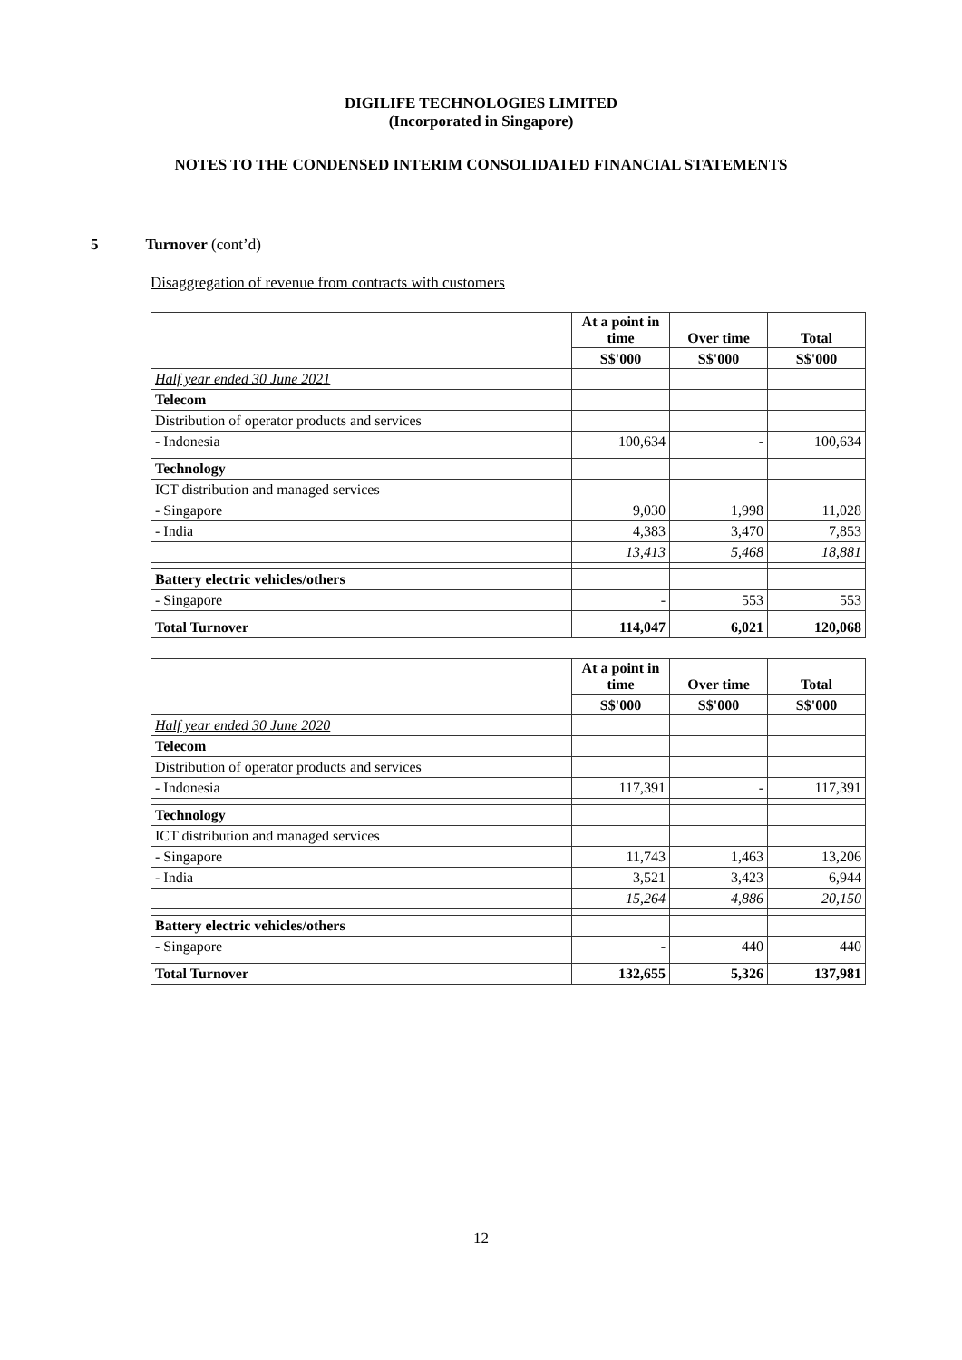DIGILIFE TECHNOLOGIES LIMITED
(Incorporated in Singapore)
NOTES TO THE CONDENSED INTERIM CONSOLIDATED FINANCIAL STATEMENTS
5 Turnover (cont’d)
Disaggregation of revenue from contracts with customers
| | At a point in time | Over time | Total |
| --- | --- | --- | --- |
| | S$'000 | S$'000 | S$'000 |
| Half year ended 30 June 2021 | | | |
| Telecom | | | |
| Distribution of operator products and services | | | |
| - Indonesia | 100,634 | - | 100,634 |
| Technology | | | |
| ICT distribution and managed services | | | |
| - Singapore | 9,030 | 1,998 | 11,028 |
| - India | 4,383 | 3,470 | 7,853 |
| | 13,413 | 5,468 | 18,881 |
| Battery electric vehicles/others | | | |
| - Singapore | - | 553 | 553 |
| Total Turnover | 114,047 | 6,021 | 120,068 |
| | At a point in time | Over time | Total |
| --- | --- | --- | --- |
| | S$'000 | S$'000 | S$'000 |
| Half year ended 30 June 2020 | | | |
| Telecom | | | |
| Distribution of operator products and services | | | |
| - Indonesia | 117,391 | - | 117,391 |
| Technology | | | |
| ICT distribution and managed services | | | |
| - Singapore | 11,743 | 1,463 | 13,206 |
| - India | 3,521 | 3,423 | 6,944 |
| | 15,264 | 4,886 | 20,150 |
| Battery electric vehicles/others | | | |
| - Singapore | - | 440 | 440 |
| Total Turnover | 132,655 | 5,326 | 137,981 |
12